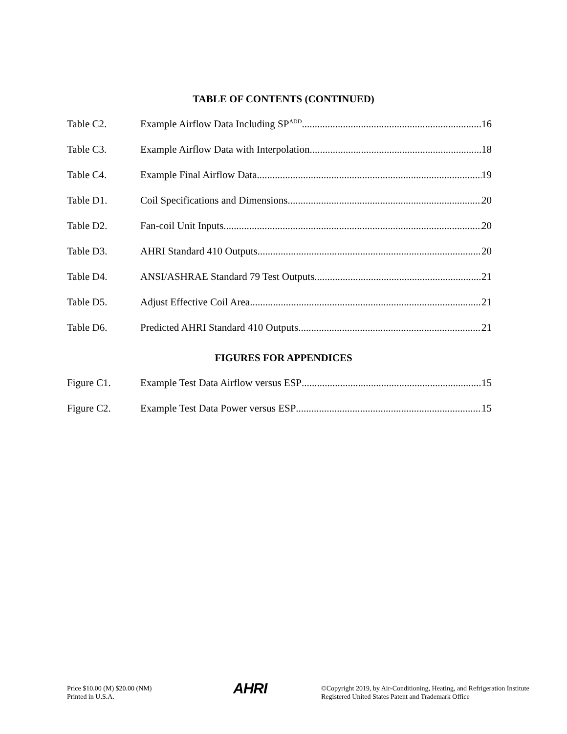TABLE OF CONTENTS (CONTINUED)
Table C2. Example Airflow Data Including SP<sub>ADD</sub> 16
Table C3. Example Airflow Data with Interpolation 18
Table C4. Example Final Airflow Data 19
Table D1. Coil Specifications and Dimensions 20
Table D2. Fan-coil Unit Inputs 20
Table D3. AHRI Standard 410 Outputs 20
Table D4. ANSI/ASHRAE Standard 79 Test Outputs 21
Table D5. Adjust Effective Coil Area 21
Table D6. Predicted AHRI Standard 410 Outputs 21
FIGURES FOR APPENDICES
Figure C1. Example Test Data Airflow versus ESP 15
Figure C2. Example Test Data Power versus ESP 15
Price $10.00 (M) $20.00 (NM)
Printed in U.S.A.
AHRI
©Copyright 2019, by Air-Conditioning, Heating, and Refrigeration Institute
Registered United States Patent and Trademark Office